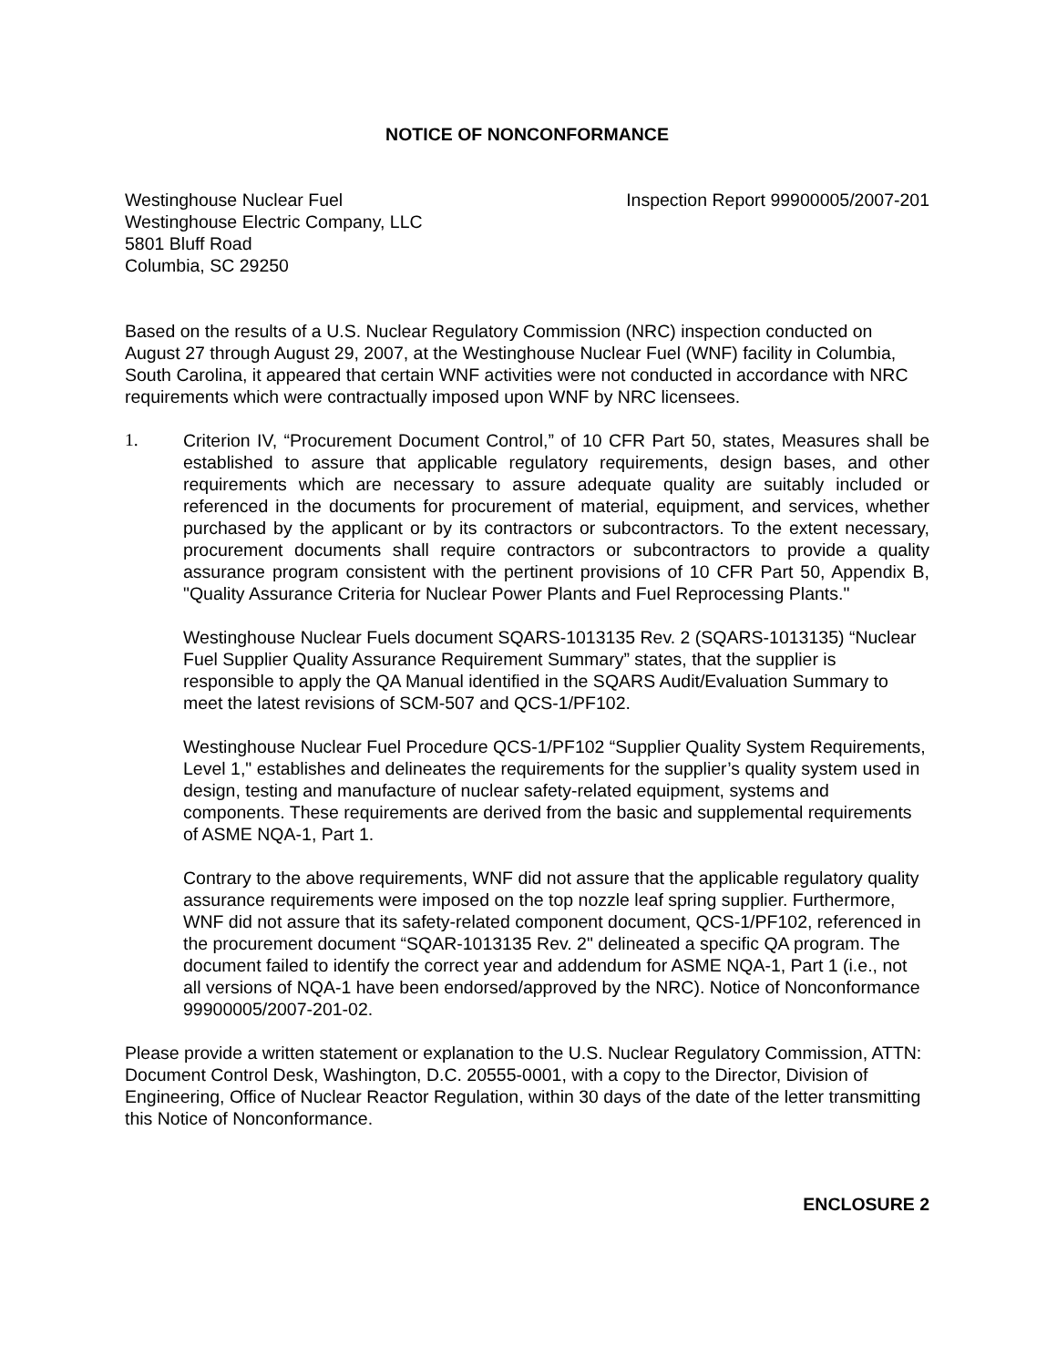NOTICE OF NONCONFORMANCE
Westinghouse Nuclear Fuel
Westinghouse Electric Company, LLC
5801 Bluff Road
Columbia, SC 29250
Inspection Report 99900005/2007-201
Based on the results of a U.S. Nuclear Regulatory Commission (NRC) inspection conducted on August 27 through August 29, 2007, at the Westinghouse Nuclear Fuel (WNF) facility in Columbia, South Carolina, it appeared that certain WNF activities were not conducted in accordance with NRC requirements which were contractually imposed upon WNF by NRC licensees.
1. Criterion IV, “Procurement Document Control,” of 10 CFR Part 50, states, Measures shall be established to assure that applicable regulatory requirements, design bases, and other requirements which are necessary to assure adequate quality are suitably included or referenced in the documents for procurement of material, equipment, and services, whether purchased by the applicant or by its contractors or subcontractors. To the extent necessary, procurement documents shall require contractors or subcontractors to provide a quality assurance program consistent with the pertinent provisions of 10 CFR Part 50, Appendix B, "Quality Assurance Criteria for Nuclear Power Plants and Fuel Reprocessing Plants."
Westinghouse Nuclear Fuels document SQARS-1013135 Rev. 2 (SQARS-1013135) “Nuclear Fuel Supplier Quality Assurance Requirement Summary” states, that the supplier is responsible to apply the QA Manual identified in the SQARS Audit/Evaluation Summary to meet the latest revisions of SCM-507 and QCS-1/PF102.
Westinghouse Nuclear Fuel Procedure QCS-1/PF102 “Supplier Quality System Requirements, Level 1," establishes and delineates the requirements for the supplier’s quality system used in design, testing and manufacture of nuclear safety-related equipment, systems and components. These requirements are derived from the basic and supplemental requirements of ASME NQA-1, Part 1.
Contrary to the above requirements, WNF did not assure that the applicable regulatory quality assurance requirements were imposed on the top nozzle leaf spring supplier. Furthermore, WNF did not assure that its safety-related component document, QCS-1/PF102, referenced in the procurement document “SQAR-1013135 Rev. 2" delineated a specific QA program. The document failed to identify the correct year and addendum for ASME NQA-1, Part 1 (i.e., not all versions of NQA-1 have been endorsed/approved by the NRC). Notice of Nonconformance 99900005/2007-201-02.
Please provide a written statement or explanation to the U.S. Nuclear Regulatory Commission, ATTN: Document Control Desk, Washington, D.C. 20555-0001, with a copy to the Director, Division of Engineering, Office of Nuclear Reactor Regulation, within 30 days of the date of the letter transmitting this Notice of Nonconformance.
ENCLOSURE 2